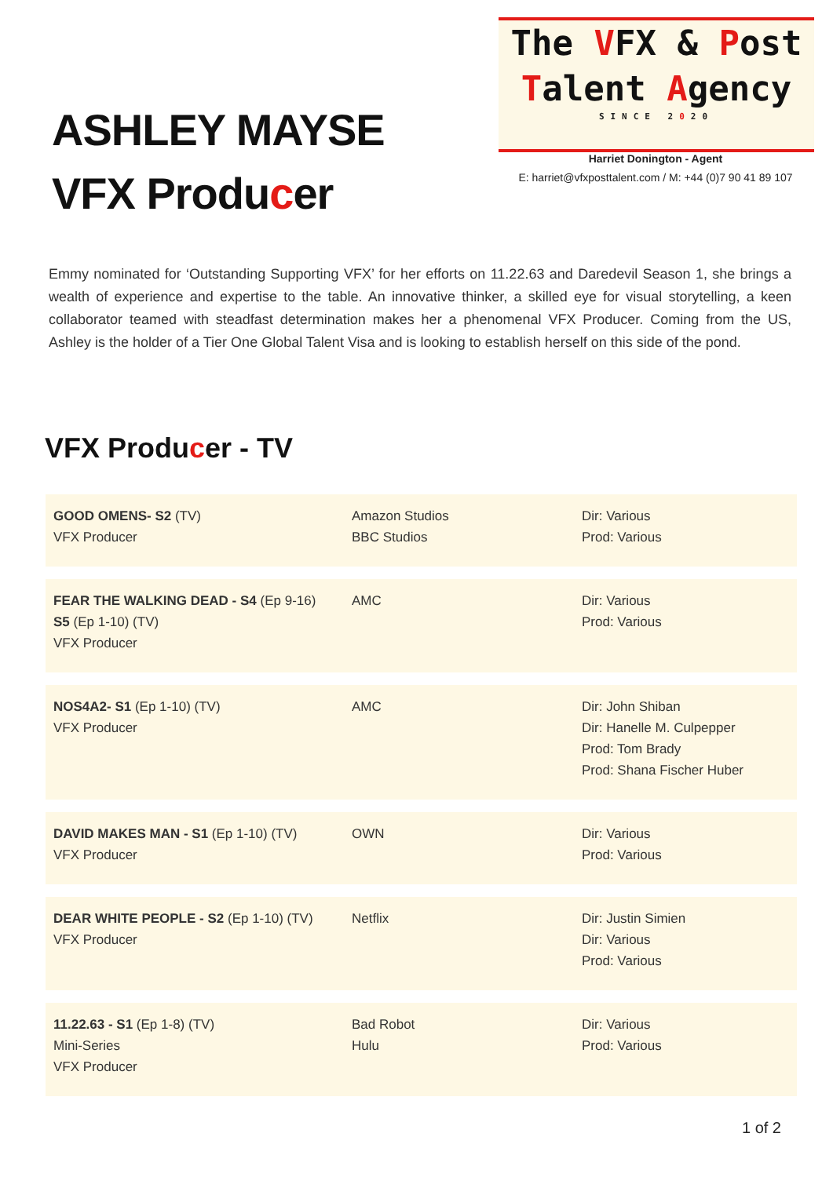ASHLEY MAYSE
VFX Producer
The VFX & Post
Talent Agency
SINCE 2020
Harriet Donington - Agent
E: harriet@vfxposttalent.com / M: +44 (0)7 90 41 89 107
Emmy nominated for ‘Outstanding Supporting VFX’ for her efforts on 11.22.63 and Daredevil Season 1, she brings a wealth of experience and expertise to the table. An innovative thinker, a skilled eye for visual storytelling, a keen collaborator teamed with steadfast determination makes her a phenomenal VFX Producer. Coming from the US, Ashley is the holder of a Tier One Global Talent Visa and is looking to establish herself on this side of the pond.
VFX Producer - TV
| GOOD OMENS- S2 (TV) VFX Producer | Amazon Studios BBC Studios | Dir: Various Prod: Various |
| FEAR THE WALKING DEAD - S4 (Ep 9-16) S5 (Ep 1-10) (TV) VFX Producer | AMC | Dir: Various Prod: Various |
| NOS4A2- S1 (Ep 1-10) (TV) VFX Producer | AMC | Dir: John Shiban Dir: Hanelle M. Culpepper Prod: Tom Brady Prod: Shana Fischer Huber |
| DAVID MAKES MAN - S1 (Ep 1-10) (TV) VFX Producer | OWN | Dir: Various Prod: Various |
| DEAR WHITE PEOPLE - S2 (Ep 1-10) (TV) VFX Producer | Netflix | Dir: Justin Simien Dir: Various Prod: Various |
| 11.22.63 - S1 (Ep 1-8) (TV) Mini-Series VFX Producer | Bad Robot Hulu | Dir: Various Prod: Various |
1 of 2